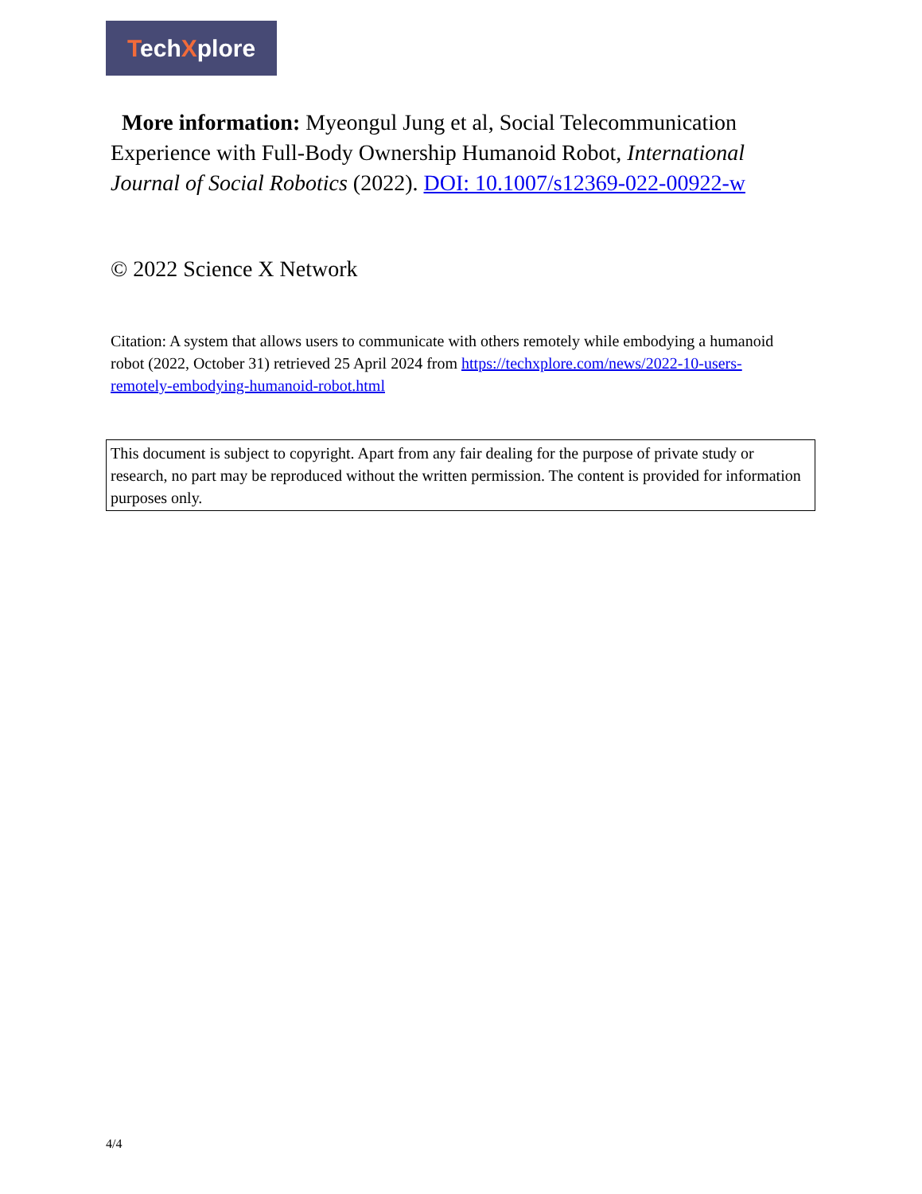TechXplore
More information: Myeongul Jung et al, Social Telecommunication Experience with Full-Body Ownership Humanoid Robot, International Journal of Social Robotics (2022). DOI: 10.1007/s12369-022-00922-w
© 2022 Science X Network
Citation: A system that allows users to communicate with others remotely while embodying a humanoid robot (2022, October 31) retrieved 25 April 2024 from https://techxplore.com/news/2022-10-users-remotely-embodying-humanoid-robot.html
This document is subject to copyright. Apart from any fair dealing for the purpose of private study or research, no part may be reproduced without the written permission. The content is provided for information purposes only.
4/4